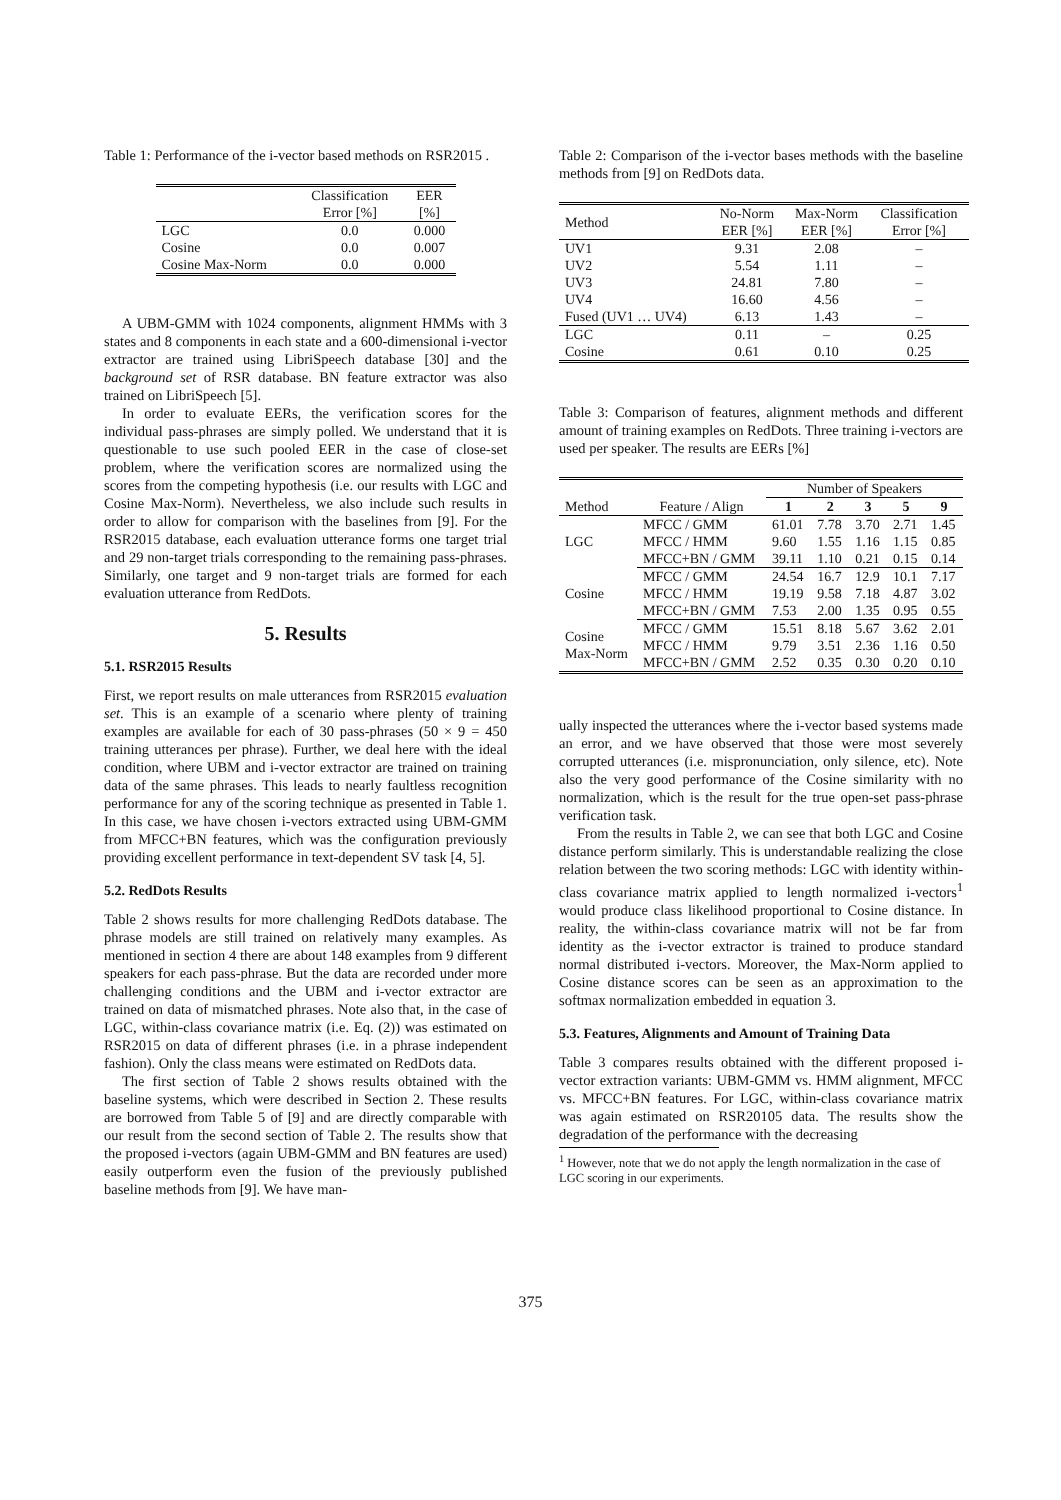Table 1: Performance of the i-vector based methods on RSR2015 .
| | Classification Error [%] | EER [%] |
| --- | --- | --- |
| LGC | 0.0 | 0.000 |
| Cosine | 0.0 | 0.007 |
| Cosine Max-Norm | 0.0 | 0.000 |
A UBM-GMM with 1024 components, alignment HMMs with 3 states and 8 components in each state and a 600-dimensional i-vector extractor are trained using LibriSpeech database [30] and the background set of RSR database. BN feature extractor was also trained on LibriSpeech [5].
In order to evaluate EERs, the verification scores for the individual pass-phrases are simply polled. We understand that it is questionable to use such pooled EER in the case of close-set problem, where the verification scores are normalized using the scores from the competing hypothesis (i.e. our results with LGC and Cosine Max-Norm). Nevertheless, we also include such results in order to allow for comparison with the baselines from [9]. For the RSR2015 database, each evaluation utterance forms one target trial and 29 non-target trials corresponding to the remaining pass-phrases. Similarly, one target and 9 non-target trials are formed for each evaluation utterance from RedDots.
5. Results
5.1. RSR2015 Results
First, we report results on male utterances from RSR2015 evaluation set. This is an example of a scenario where plenty of training examples are available for each of 30 pass-phrases (50 × 9 = 450 training utterances per phrase). Further, we deal here with the ideal condition, where UBM and i-vector extractor are trained on training data of the same phrases. This leads to nearly faultless recognition performance for any of the scoring technique as presented in Table 1. In this case, we have chosen i-vectors extracted using UBM-GMM from MFCC+BN features, which was the configuration previously providing excellent performance in text-dependent SV task [4, 5].
5.2. RedDots Results
Table 2 shows results for more challenging RedDots database. The phrase models are still trained on relatively many examples. As mentioned in section 4 there are about 148 examples from 9 different speakers for each pass-phrase. But the data are recorded under more challenging conditions and the UBM and i-vector extractor are trained on data of mismatched phrases. Note also that, in the case of LGC, within-class covariance matrix (i.e. Eq. (2)) was estimated on RSR2015 on data of different phrases (i.e. in a phrase independent fashion). Only the class means were estimated on RedDots data.
The first section of Table 2 shows results obtained with the baseline systems, which were described in Section 2. These results are borrowed from Table 5 of [9] and are directly comparable with our result from the second section of Table 2. The results show that the proposed i-vectors (again UBM-GMM and BN features are used) easily outperform even the fusion of the previously published baseline methods from [9]. We have man-
Table 2: Comparison of the i-vector bases methods with the baseline methods from [9] on RedDots data.
| Method | No-Norm EER [%] | Max-Norm EER [%] | Classification Error [%] |
| --- | --- | --- | --- |
| UV1 | 9.31 | 2.08 | – |
| UV2 | 5.54 | 1.11 | – |
| UV3 | 24.81 | 7.80 | – |
| UV4 | 16.60 | 4.56 | – |
| Fused (UV1 … UV4) | 6.13 | 1.43 | – |
| LGC | 0.11 | – | 0.25 |
| Cosine | 0.61 | 0.10 | 0.25 |
Table 3: Comparison of features, alignment methods and different amount of training examples on RedDots. Three training i-vectors are used per speaker. The results are EERs [%]
| | | Number of Speakers | | | | |
| --- | --- | --- | --- | --- | --- | --- |
| Method | Feature / Align | 1 | 2 | 3 | 5 | 9 |
| LGC | MFCC / GMM | 61.01 | 7.78 | 3.70 | 2.71 | 1.45 |
| | MFCC / HMM | 9.60 | 1.55 | 1.16 | 1.15 | 0.85 |
| | MFCC+BN / GMM | 39.11 | 1.10 | 0.21 | 0.15 | 0.14 |
| Cosine | MFCC / GMM | 24.54 | 16.7 | 12.9 | 10.1 | 7.17 |
| | MFCC / HMM | 19.19 | 9.58 | 7.18 | 4.87 | 3.02 |
| | MFCC+BN / GMM | 7.53 | 2.00 | 1.35 | 0.95 | 0.55 |
| Cosine Max-Norm | MFCC / GMM | 15.51 | 8.18 | 5.67 | 3.62 | 2.01 |
| | MFCC / HMM | 9.79 | 3.51 | 2.36 | 1.16 | 0.50 |
| | MFCC+BN / GMM | 2.52 | 0.35 | 0.30 | 0.20 | 0.10 |
ually inspected the utterances where the i-vector based systems made an error, and we have observed that those were most severely corrupted utterances (i.e. mispronunciation, only silence, etc). Note also the very good performance of the Cosine similarity with no normalization, which is the result for the true open-set pass-phrase verification task.
From the results in Table 2, we can see that both LGC and Cosine distance perform similarly. This is understandable realizing the close relation between the two scoring methods: LGC with identity within-class covariance matrix applied to length normalized i-vectors<sup>1</sup> would produce class likelihood proportional to Cosine distance. In reality, the within-class covariance matrix will not be far from identity as the i-vector extractor is trained to produce standard normal distributed i-vectors. Moreover, the Max-Norm applied to Cosine distance scores can be seen as an approximation to the softmax normalization embedded in equation 3.
5.3. Features, Alignments and Amount of Training Data
Table 3 compares results obtained with the different proposed i-vector extraction variants: UBM-GMM vs. HMM alignment, MFCC vs. MFCC+BN features. For LGC, within-class covariance matrix was again estimated on RSR20105 data. The results show the degradation of the performance with the decreasing
<sup>1</sup> However, note that we do not apply the length normalization in the case of LGC scoring in our experiments.
375